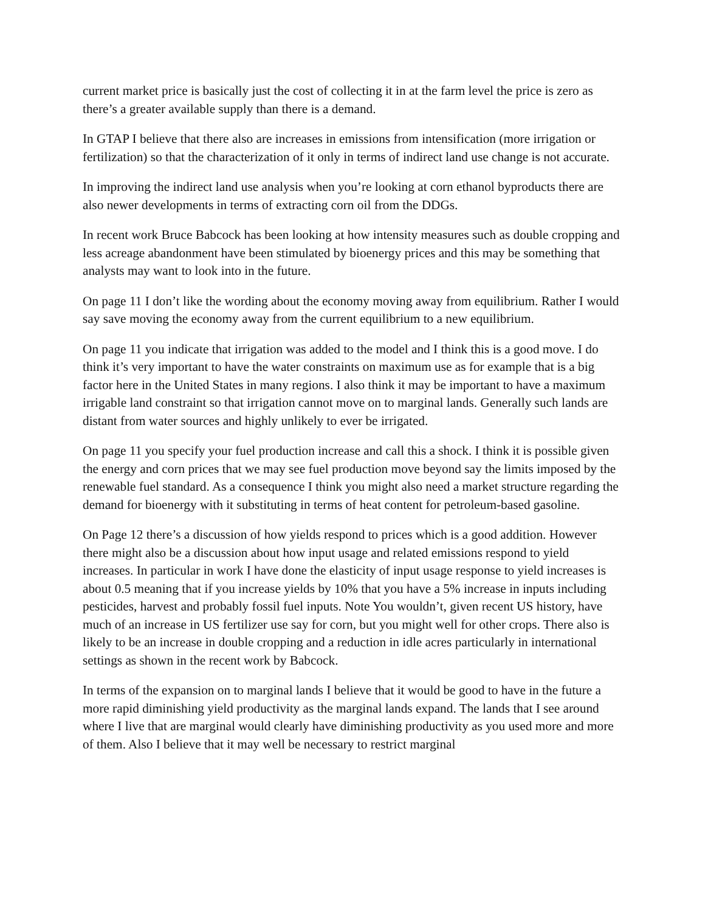current market price is basically just the cost of collecting it in at the farm level the price is zero as there’s a greater available supply than there is a demand.
In GTAP I believe that there also are increases in emissions from intensification (more irrigation or fertilization) so that the characterization of it only in terms of indirect land use change is not accurate.
In improving the indirect land use analysis when you’re looking at corn ethanol byproducts there are also newer developments in terms of extracting corn oil from the DDGs.
In recent work Bruce Babcock has been looking at how intensity measures such as double cropping and less acreage abandonment have been stimulated by bioenergy prices and this may be something that analysts may want to look into in the future.
On page 11 I don’t like the wording about the economy moving away from equilibrium. Rather I would say save moving the economy away from the current equilibrium to a new equilibrium.
On page 11 you indicate that irrigation was added to the model and I think this is a good move. I do think it’s very important to have the water constraints on maximum use as for example that is a big factor here in the United States in many regions. I also think it may be important to have a maximum irrigable land constraint so that irrigation cannot move on to marginal lands. Generally such lands are distant from water sources and highly unlikely to ever be irrigated.
On page 11 you specify your fuel production increase and call this a shock. I think it is possible given the energy and corn prices that we may see fuel production move beyond say the limits imposed by the renewable fuel standard. As a consequence I think you might also need a market structure regarding the demand for bioenergy with it substituting in terms of heat content for petroleum-based gasoline.
On Page 12 there’s a discussion of how yields respond to prices which is a good addition. However there might also be a discussion about how input usage and related emissions respond to yield increases. In particular in work I have done the elasticity of input usage response to yield increases is about 0.5 meaning that if you increase yields by 10% that you have a 5% increase in inputs including pesticides, harvest and probably fossil fuel inputs. Note You wouldn’t, given recent US history, have much of an increase in US fertilizer use say for corn, but you might well for other crops. There also is likely to be an increase in double cropping and a reduction in idle acres particularly in international settings as shown in the recent work by Babcock.
In terms of the expansion on to marginal lands I believe that it would be good to have in the future a more rapid diminishing yield productivity as the marginal lands expand. The lands that I see around where I live that are marginal would clearly have diminishing productivity as you used more and more of them. Also I believe that it may well be necessary to restrict marginal